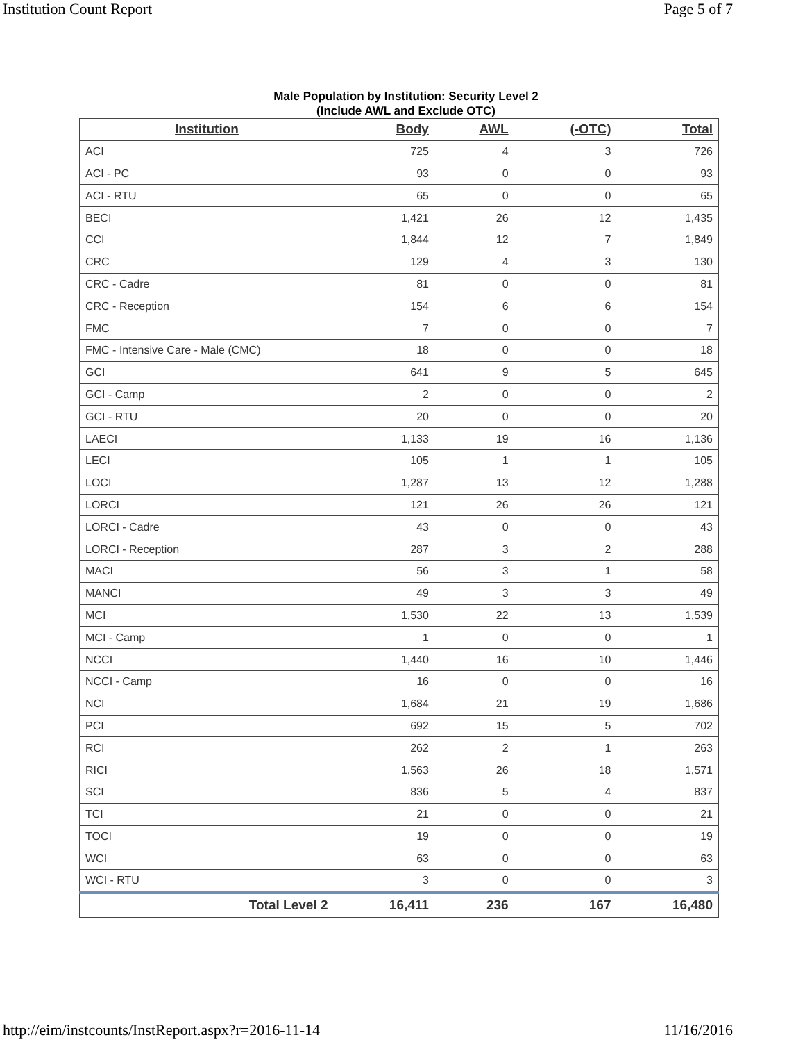Institution Count Report Page 5 of 7
Male Population by Institution: Security Level 2
(Include AWL and Exclude OTC)
| Institution | Body | AWL | (-OTC) | Total |
| --- | --- | --- | --- | --- |
| ACI | 725 | 4 | 3 | 726 |
| ACI - PC | 93 | 0 | 0 | 93 |
| ACI - RTU | 65 | 0 | 0 | 65 |
| BECI | 1,421 | 26 | 12 | 1,435 |
| CCI | 1,844 | 12 | 7 | 1,849 |
| CRC | 129 | 4 | 3 | 130 |
| CRC - Cadre | 81 | 0 | 0 | 81 |
| CRC - Reception | 154 | 6 | 6 | 154 |
| FMC | 7 | 0 | 0 | 7 |
| FMC - Intensive Care - Male (CMC) | 18 | 0 | 0 | 18 |
| GCI | 641 | 9 | 5 | 645 |
| GCI - Camp | 2 | 0 | 0 | 2 |
| GCI - RTU | 20 | 0 | 0 | 20 |
| LAECI | 1,133 | 19 | 16 | 1,136 |
| LECI | 105 | 1 | 1 | 105 |
| LOCI | 1,287 | 13 | 12 | 1,288 |
| LORCI | 121 | 26 | 26 | 121 |
| LORCI - Cadre | 43 | 0 | 0 | 43 |
| LORCI - Reception | 287 | 3 | 2 | 288 |
| MACI | 56 | 3 | 1 | 58 |
| MANCI | 49 | 3 | 3 | 49 |
| MCI | 1,530 | 22 | 13 | 1,539 |
| MCI - Camp | 1 | 0 | 0 | 1 |
| NCCI | 1,440 | 16 | 10 | 1,446 |
| NCCI - Camp | 16 | 0 | 0 | 16 |
| NCI | 1,684 | 21 | 19 | 1,686 |
| PCI | 692 | 15 | 5 | 702 |
| RCI | 262 | 2 | 1 | 263 |
| RICI | 1,563 | 26 | 18 | 1,571 |
| SCI | 836 | 5 | 4 | 837 |
| TCI | 21 | 0 | 0 | 21 |
| TOCI | 19 | 0 | 0 | 19 |
| WCI | 63 | 0 | 0 | 63 |
| WCI - RTU | 3 | 0 | 0 | 3 |
| Total Level 2 | 16,411 | 236 | 167 | 16,480 |
http://eim/instcounts/InstReport.aspx?r=2016-11-14 11/16/2016